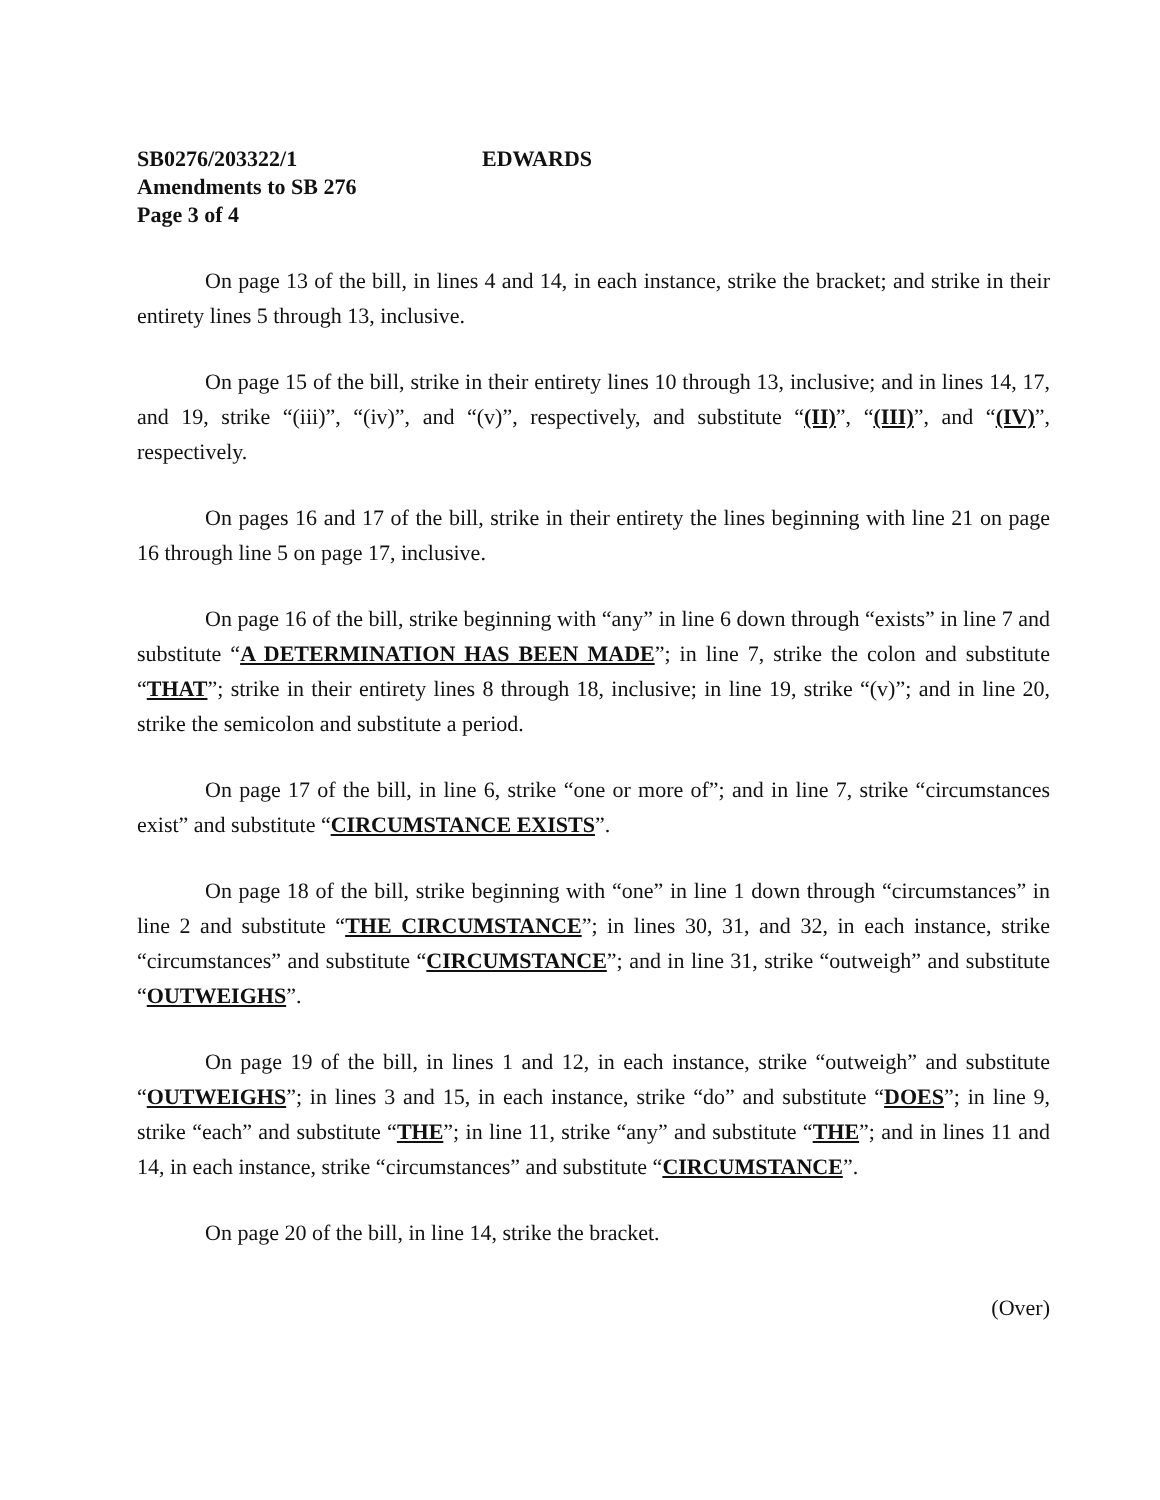SB0276/203322/1 EDWARDS
Amendments to SB 276
Page 3 of 4
On page 13 of the bill, in lines 4 and 14, in each instance, strike the bracket; and strike in their entirety lines 5 through 13, inclusive.
On page 15 of the bill, strike in their entirety lines 10 through 13, inclusive; and in lines 14, 17, and 19, strike “(iii)”, “(iv)”, and “(v)”, respectively, and substitute “(II)”, “(III)”, and “(IV)”, respectively.
On pages 16 and 17 of the bill, strike in their entirety the lines beginning with line 21 on page 16 through line 5 on page 17, inclusive.
On page 16 of the bill, strike beginning with “any” in line 6 down through “exists” in line 7 and substitute “A DETERMINATION HAS BEEN MADE”; in line 7, strike the colon and substitute “THAT”; strike in their entirety lines 8 through 18, inclusive; in line 19, strike “(v)”; and in line 20, strike the semicolon and substitute a period.
On page 17 of the bill, in line 6, strike “one or more of”; and in line 7, strike “circumstances exist” and substitute “CIRCUMSTANCE EXISTS”.
On page 18 of the bill, strike beginning with “one” in line 1 down through “circumstances” in line 2 and substitute “THE CIRCUMSTANCE”; in lines 30, 31, and 32, in each instance, strike “circumstances” and substitute “CIRCUMSTANCE”; and in line 31, strike “outweigh” and substitute “OUTWEIGHS”.
On page 19 of the bill, in lines 1 and 12, in each instance, strike “outweigh” and substitute “OUTWEIGHS”; in lines 3 and 15, in each instance, strike “do” and substitute “DOES”; in line 9, strike “each” and substitute “THE”; in line 11, strike “any” and substitute “THE”; and in lines 11 and 14, in each instance, strike “circumstances” and substitute “CIRCUMSTANCE”.
On page 20 of the bill, in line 14, strike the bracket.
(Over)